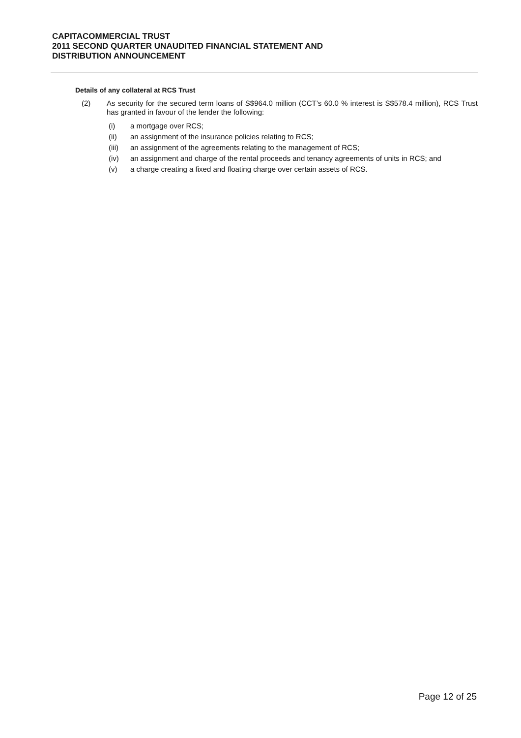CAPITACOMMERCIAL TRUST
2011 SECOND QUARTER UNAUDITED FINANCIAL STATEMENT AND
DISTRIBUTION ANNOUNCEMENT
Details of any collateral at RCS Trust
(2) As security for the secured term loans of S$964.0 million (CCT’s 60.0 % interest is S$578.4 million), RCS Trust has granted in favour of the lender the following:
(i) a mortgage over RCS;
(ii) an assignment of the insurance policies relating to RCS;
(iii) an assignment of the agreements relating to the management of RCS;
(iv) an assignment and charge of the rental proceeds and tenancy agreements of units in RCS; and
(v) a charge creating a fixed and floating charge over certain assets of RCS.
Page 12 of 25